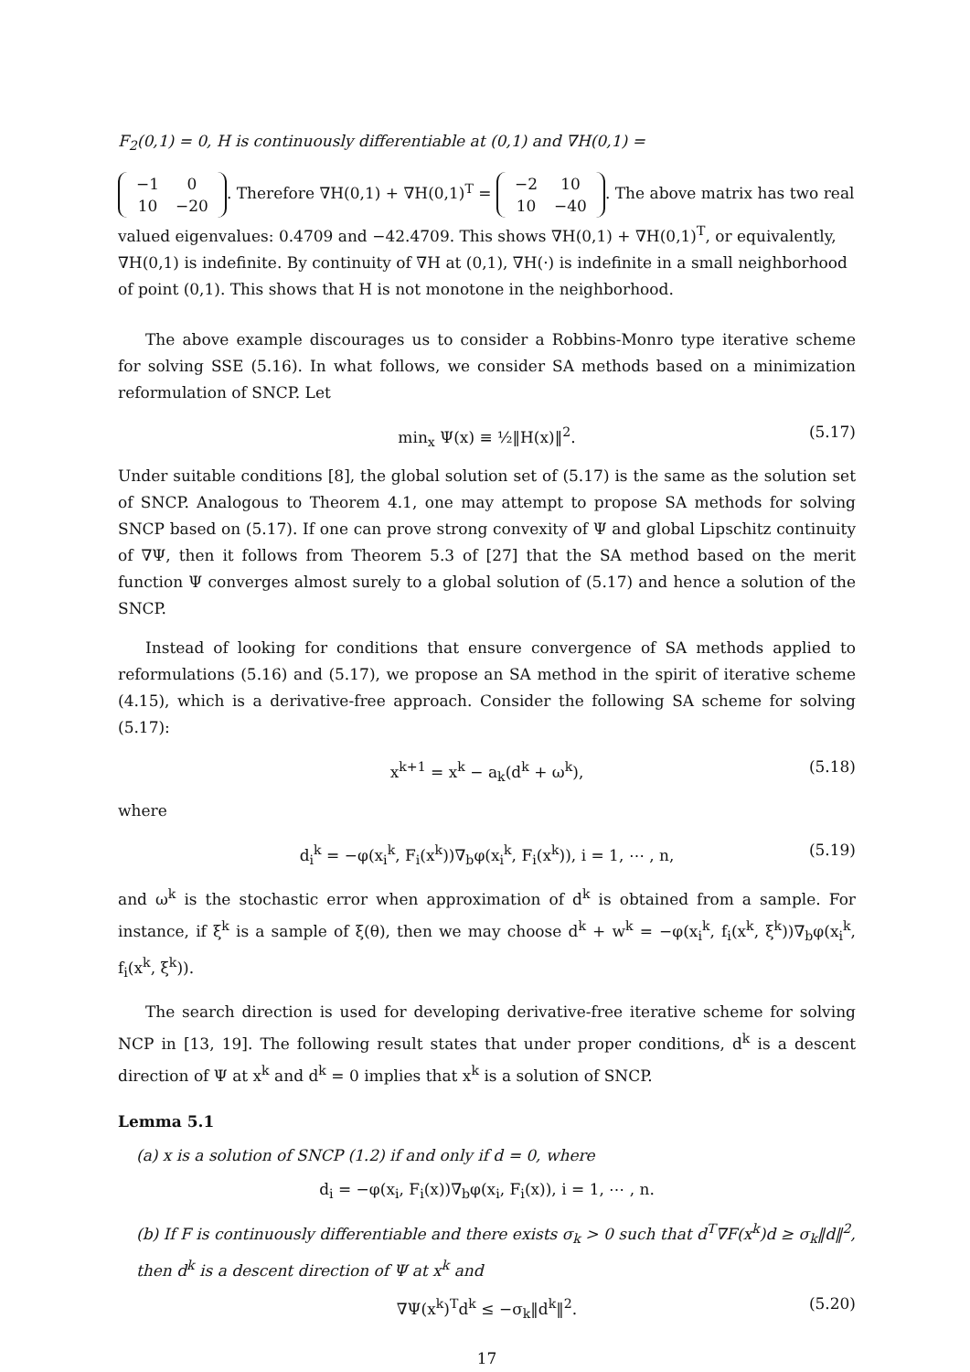F<sub>2</sub>(0,1) = 0, H is continuously differentiable at (0,1) and ∇H(0,1) =
| −1 | 0 |
| 10 | −20 |
. Therefore ∇H(0,1) + ∇H(0,1)<sup>T</sup> =
| −2 | 10 |
| 10 | −40 |
. The above matrix has two real valued eigenvalues: 0.4709 and −42.4709. This shows ∇H(0,1) + ∇H(0,1)<sup>T</sup>, or equivalently, ∇H(0,1) is indefinite. By continuity of ∇H at (0,1), ∇H(·) is indefinite in a small neighborhood of point (0,1). This shows that H is not monotone in the neighborhood.
The above example discourages us to consider a Robbins-Monro type iterative scheme for solving SSE (5.16). In what follows, we consider SA methods based on a minimization reformulation of SNCP. Let
min<sub>x</sub> Ψ(x) ≡ ½‖H(x)‖<sup>2</sup>. (5.17)
Under suitable conditions [8], the global solution set of (5.17) is the same as the solution set of SNCP. Analogous to Theorem 4.1, one may attempt to propose SA methods for solving SNCP based on (5.17). If one can prove strong convexity of Ψ and global Lipschitz continuity of ∇Ψ, then it follows from Theorem 5.3 of [27] that the SA method based on the merit function Ψ converges almost surely to a global solution of (5.17) and hence a solution of the SNCP.
Instead of looking for conditions that ensure convergence of SA methods applied to reformulations (5.16) and (5.17), we propose an SA method in the spirit of iterative scheme (4.15), which is a derivative-free approach. Consider the following SA scheme for solving (5.17):
x<sup>k+1</sup> = x<sup>k</sup> − a<sub>k</sub>(d<sup>k</sup> + ω<sup>k</sup>), (5.18)
where
d<sub>i</sub><sup>k</sup> = −φ(x<sub>i</sub><sup>k</sup>, F<sub>i</sub>(x<sup>k</sup>))∇<sub>b</sub>φ(x<sub>i</sub><sup>k</sup>, F<sub>i</sub>(x<sup>k</sup>)), i = 1, ⋯ , n, (5.19)
and ω<sup>k</sup> is the stochastic error when approximation of d<sup>k</sup> is obtained from a sample. For instance, if ξ<sup>k</sup> is a sample of ξ(θ), then we may choose d<sup>k</sup> + w<sup>k</sup> = −φ(x<sub>i</sub><sup>k</sup>, f<sub>i</sub>(x<sup>k</sup>, ξ<sup>k</sup>))∇<sub>b</sub>φ(x<sub>i</sub><sup>k</sup>, f<sub>i</sub>(x<sup>k</sup>, ξ<sup>k</sup>)).
The search direction is used for developing derivative-free iterative scheme for solving NCP in [13, 19]. The following result states that under proper conditions, d<sup>k</sup> is a descent direction of Ψ at x<sup>k</sup> and d<sup>k</sup> = 0 implies that x<sup>k</sup> is a solution of SNCP.
Lemma 5.1
(a) x is a solution of SNCP (1.2) if and only if d = 0, where
d<sub>i</sub> = −φ(x<sub>i</sub>, F<sub>i</sub>(x))∇<sub>b</sub>φ(x<sub>i</sub>, F<sub>i</sub>(x)), i = 1, ⋯ , n.
(b) If F is continuously differentiable and there exists σ<sub>k</sub> > 0 such that d<sup>T</sup>∇F(x<sup>k</sup>)d ≥ σ<sub>k</sub>‖d‖<sup>2</sup>, then d<sup>k</sup> is a descent direction of Ψ at x<sup>k</sup> and
∇Ψ(x<sup>k</sup>)<sup>T</sup>d<sup>k</sup> ≤ −σ<sub>k</sub>‖d<sup>k</sup>‖<sup>2</sup>. (5.20)
17